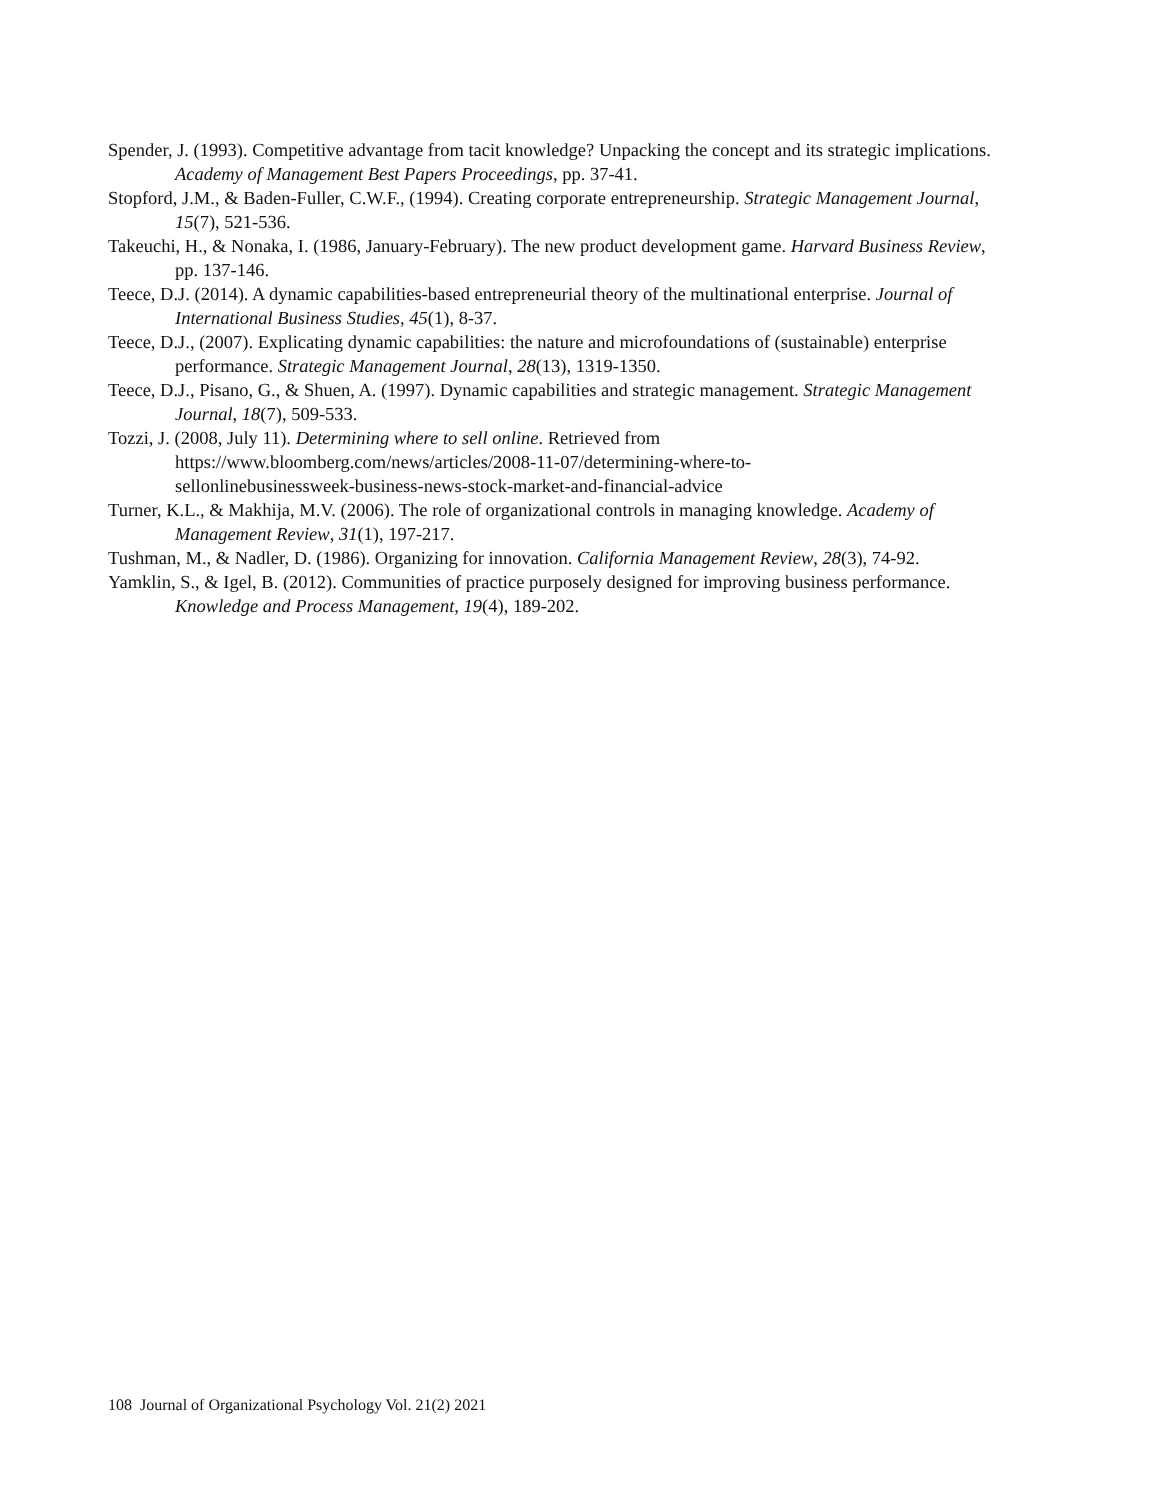Spender, J. (1993). Competitive advantage from tacit knowledge? Unpacking the concept and its strategic implications. Academy of Management Best Papers Proceedings, pp. 37-41.
Stopford, J.M., & Baden-Fuller, C.W.F., (1994). Creating corporate entrepreneurship. Strategic Management Journal, 15(7), 521-536.
Takeuchi, H., & Nonaka, I. (1986, January-February). The new product development game. Harvard Business Review, pp. 137-146.
Teece, D.J. (2014). A dynamic capabilities-based entrepreneurial theory of the multinational enterprise. Journal of International Business Studies, 45(1), 8-37.
Teece, D.J., (2007). Explicating dynamic capabilities: the nature and microfoundations of (sustainable) enterprise performance. Strategic Management Journal, 28(13), 1319-1350.
Teece, D.J., Pisano, G., & Shuen, A. (1997). Dynamic capabilities and strategic management. Strategic Management Journal, 18(7), 509-533.
Tozzi, J. (2008, July 11). Determining where to sell online. Retrieved from
https://www.bloomberg.com/news/articles/2008-11-07/determining-where-to-
sellonlinebusinessweek-business-news-stock-market-and-financial-advice
Turner, K.L., & Makhija, M.V. (2006). The role of organizational controls in managing knowledge. Academy of Management Review, 31(1), 197-217.
Tushman, M., & Nadler, D. (1986). Organizing for innovation. California Management Review, 28(3), 74-92.
Yamklin, S., & Igel, B. (2012). Communities of practice purposely designed for improving business performance. Knowledge and Process Management, 19(4), 189-202.
108 Journal of Organizational Psychology Vol. 21(2) 2021